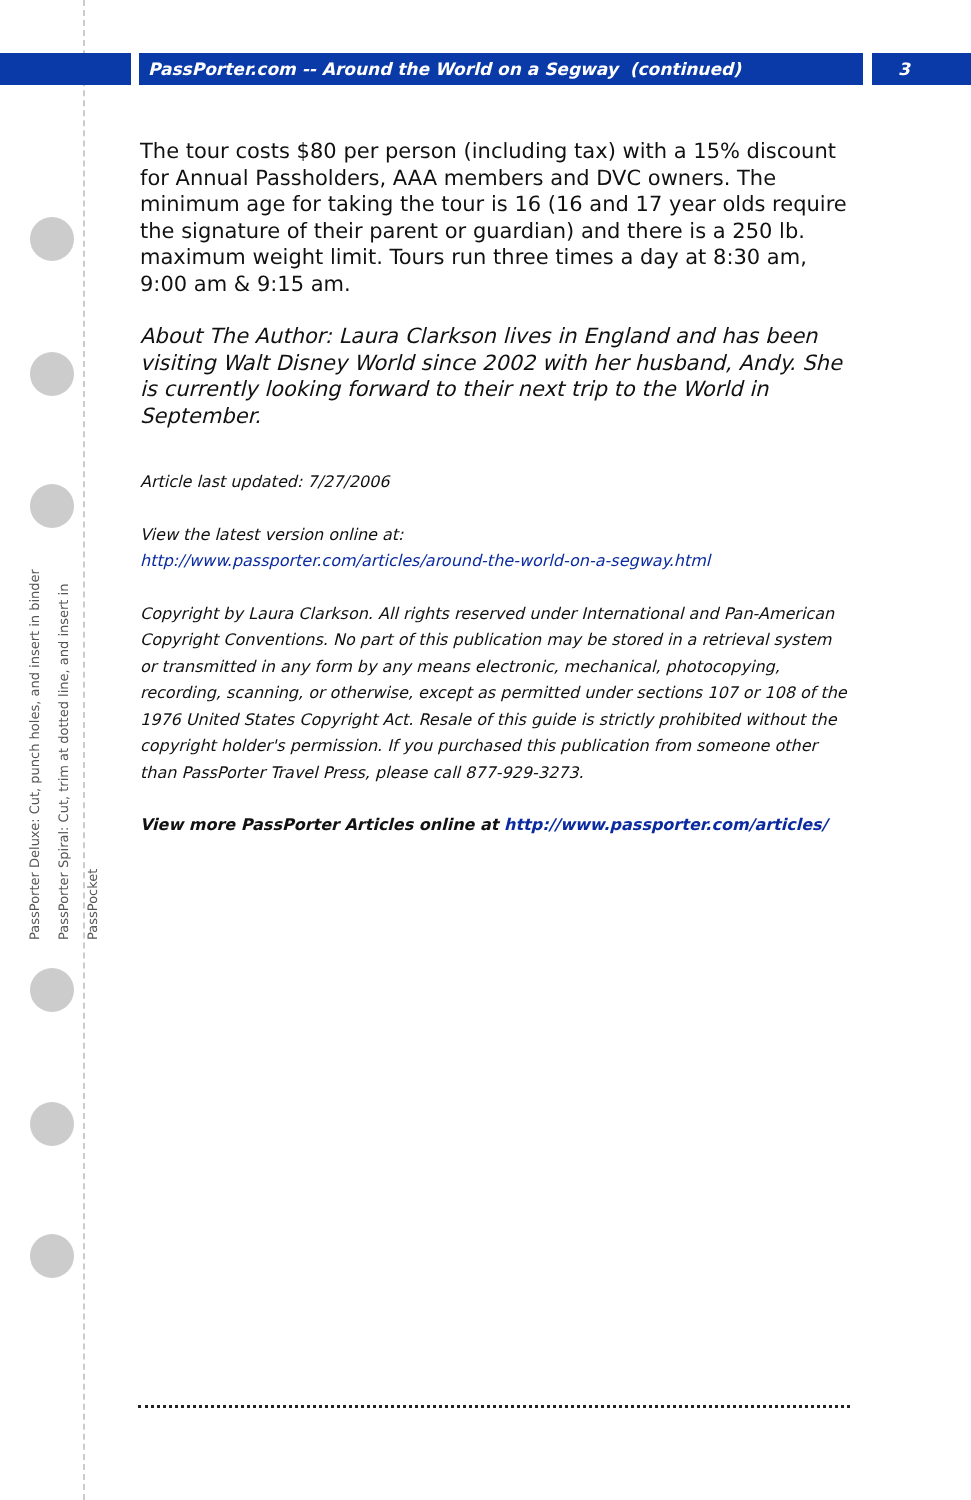PassPorter Deluxe: Cut, punch holes, and insert in binder
PassPorter Spiral: Cut, trim at dotted line, and insert in PassPocket
PassPorter.com -- Around the World on a Segway (continued)
3
The tour costs $80 per person (including tax) with a 15% discount for Annual Passholders, AAA members and DVC owners. The minimum age for taking the tour is 16 (16 and 17 year olds require the signature of their parent or guardian) and there is a 250 lb. maximum weight limit. Tours run three times a day at 8:30 am, 9:00 am & 9:15 am.
About The Author: Laura Clarkson lives in England and has been visiting Walt Disney World since 2002 with her husband, Andy. She is currently looking forward to their next trip to the World in September.
Article last updated: 7/27/2006
View the latest version online at:
http://www.passporter.com/articles/around-the-world-on-a-segway.html
Copyright by Laura Clarkson. All rights reserved under International and Pan-American Copyright Conventions. No part of this publication may be stored in a retrieval system or transmitted in any form by any means electronic, mechanical, photocopying, recording, scanning, or otherwise, except as permitted under sections 107 or 108 of the 1976 United States Copyright Act. Resale of this guide is strictly prohibited without the copyright holder's permission. If you purchased this publication from someone other than PassPorter Travel Press, please call 877-929-3273.
View more PassPorter Articles online at http://www.passporter.com/articles/